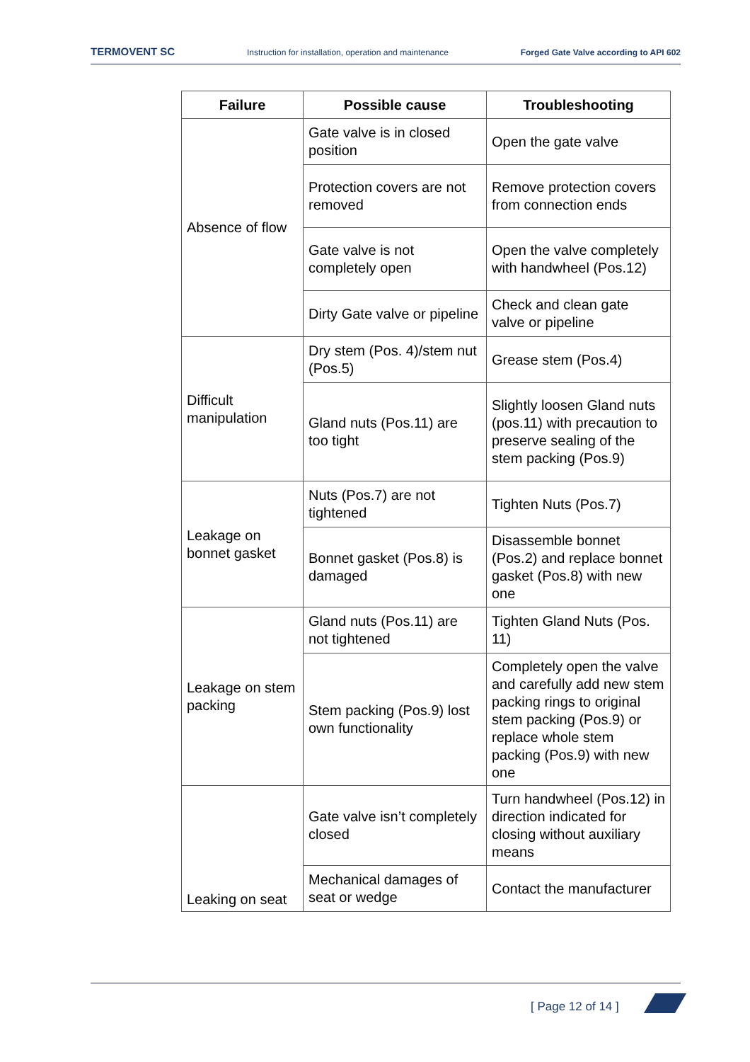TERMOVENT SC Instruction for installation, operation and maintenance Forged Gate Valve according to API 602
| Failure | Possible cause | Troubleshooting |
| --- | --- | --- |
| Absence of flow | Gate valve is in closed position | Open the gate valve |
| | Protection covers are not removed | Remove protection covers from connection ends |
| | Gate valve is not completely open | Open the valve completely with handwheel (Pos.12) |
| | Dirty Gate valve or pipeline | Check and clean gate valve or pipeline |
| Difficult manipulation | Dry stem (Pos. 4)/stem nut (Pos.5) | Grease stem (Pos.4) |
| | Gland nuts (Pos.11) are too tight | Slightly loosen Gland nuts (pos.11) with precaution to preserve sealing of the stem packing (Pos.9) |
| Leakage on bonnet gasket | Nuts (Pos.7) are not tightened | Tighten Nuts (Pos.7) |
| | Bonnet gasket (Pos.8) is damaged | Disassemble bonnet (Pos.2) and replace bonnet gasket (Pos.8) with new one |
| Leakage on stem packing | Gland nuts (Pos.11) are not tightened | Tighten Gland Nuts (Pos. 11) |
| | Stem packing (Pos.9) lost own functionality | Completely open the valve and carefully add new stem packing rings to original stem packing (Pos.9) or replace whole stem packing (Pos.9) with new one |
| Leaking on seat | Gate valve isn’t completely closed | Turn handwheel (Pos.12) in direction indicated for closing without auxiliary means |
| | Mechanical damages of seat or wedge | Contact the manufacturer |
[ Page 12 of 14 ]